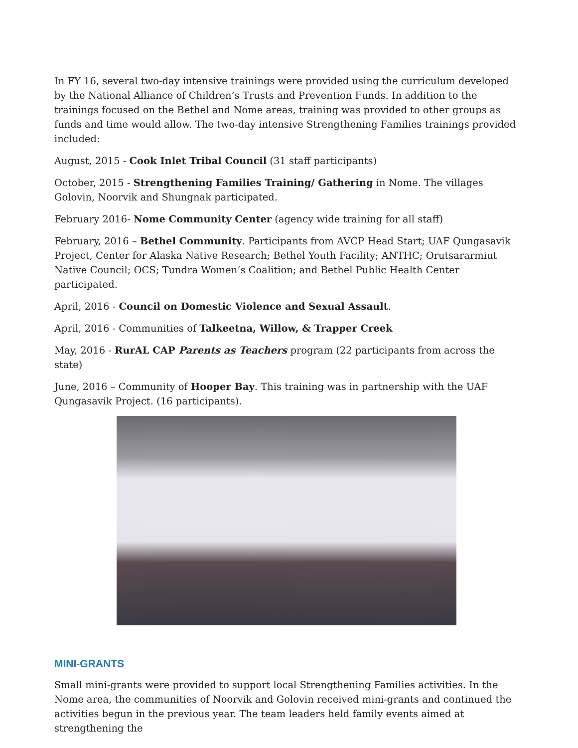In FY 16, several two-day intensive trainings were provided using the curriculum developed by the National Alliance of Children’s Trusts and Prevention Funds. In addition to the trainings focused on the Bethel and Nome areas, training was provided to other groups as funds and time would allow. The two-day intensive Strengthening Families trainings provided included:
August, 2015 - Cook Inlet Tribal Council (31 staff participants)
October, 2015 - Strengthening Families Training/ Gathering in Nome. The villages Golovin, Noorvik and Shungnak participated.
February 2016- Nome Community Center (agency wide training for all staff)
February, 2016 – Bethel Community. Participants from AVCP Head Start; UAF Qungasavik Project, Center for Alaska Native Research; Bethel Youth Facility; ANTHC; Orutsararmiut Native Council; OCS; Tundra Women’s Coalition; and Bethel Public Health Center participated.
April, 2016 - Council on Domestic Violence and Sexual Assault.
April, 2016 - Communities of Talkeetna, Willow, & Trapper Creek
May, 2016 - RurAL CAP Parents as Teachers program (22 participants from across the state)
June, 2016 – Community of Hooper Bay. This training was in partnership with the UAF Qungasavik Project. (16 participants).
MINI-GRANTS
Small mini-grants were provided to support local Strengthening Families activities. In the Nome area, the communities of Noorvik and Golovin received mini-grants and continued the activities begun in the previous year. The team leaders held family events aimed at strengthening the